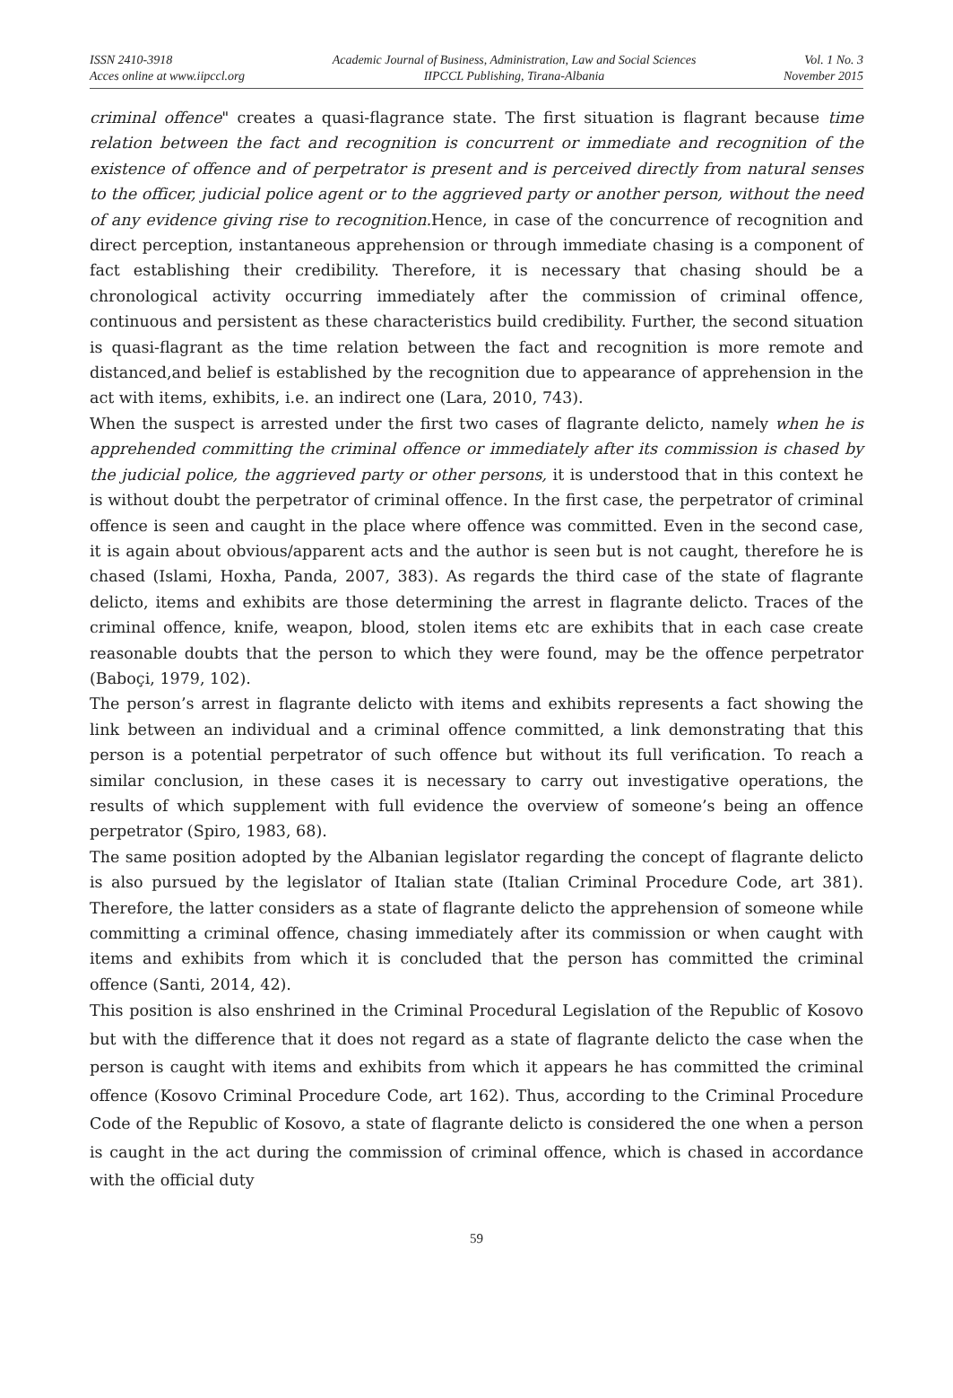ISSN 2410-3918
Acces online at www.iipccl.org
Academic Journal of Business, Administration, Law and Social Sciences
IIPCCL Publishing, Tirana-Albania
Vol. 1 No. 3
November 2015
criminal offence" creates a quasi-flagrance state. The first situation is flagrant because time relation between the fact and recognition is concurrent or immediate and recognition of the existence of offence and of perpetrator is present and is perceived directly from natural senses to the officer, judicial police agent or to the aggrieved party or another person, without the need of any evidence giving rise to recognition. Hence, in case of the concurrence of recognition and direct perception, instantaneous apprehension or through immediate chasing is a component of fact establishing their credibility. Therefore, it is necessary that chasing should be a chronological activity occurring immediately after the commission of criminal offence, continuous and persistent as these characteristics build credibility. Further, the second situation is quasi-flagrant as the time relation between the fact and recognition is more remote and distanced,and belief is established by the recognition due to appearance of apprehension in the act with items, exhibits, i.e. an indirect one (Lara, 2010, 743).
When the suspect is arrested under the first two cases of flagrante delicto, namely when he is apprehended committing the criminal offence or immediately after its commission is chased by the judicial police, the aggrieved party or other persons, it is understood that in this context he is without doubt the perpetrator of criminal offence. In the first case, the perpetrator of criminal offence is seen and caught in the place where offence was committed. Even in the second case, it is again about obvious/apparent acts and the author is seen but is not caught, therefore he is chased (Islami, Hoxha, Panda, 2007, 383). As regards the third case of the state of flagrante delicto, items and exhibits are those determining the arrest in flagrante delicto. Traces of the criminal offence, knife, weapon, blood, stolen items etc are exhibits that in each case create reasonable doubts that the person to which they were found, may be the offence perpetrator (Baboçi, 1979, 102).
The person’s arrest in flagrante delicto with items and exhibits represents a fact showing the link between an individual and a criminal offence committed, a link demonstrating that this person is a potential perpetrator of such offence but without its full verification. To reach a similar conclusion, in these cases it is necessary to carry out investigative operations, the results of which supplement with full evidence the overview of someone’s being an offence perpetrator (Spiro, 1983, 68).
The same position adopted by the Albanian legislator regarding the concept of flagrante delicto is also pursued by the legislator of Italian state (Italian Criminal Procedure Code, art 381). Therefore, the latter considers as a state of flagrante delicto the apprehension of someone while committing a criminal offence, chasing immediately after its commission or when caught with items and exhibits from which it is concluded that the person has committed the criminal offence (Santi, 2014, 42).
This position is also enshrined in the Criminal Procedural Legislation of the Republic of Kosovo but with the difference that it does not regard as a state of flagrante delicto the case when the person is caught with items and exhibits from which it appears he has committed the criminal offence (Kosovo Criminal Procedure Code, art 162). Thus, according to the Criminal Procedure Code of the Republic of Kosovo, a state of flagrante delicto is considered the one when a person is caught in the act during the commission of criminal offence, which is chased in accordance with the official duty
59